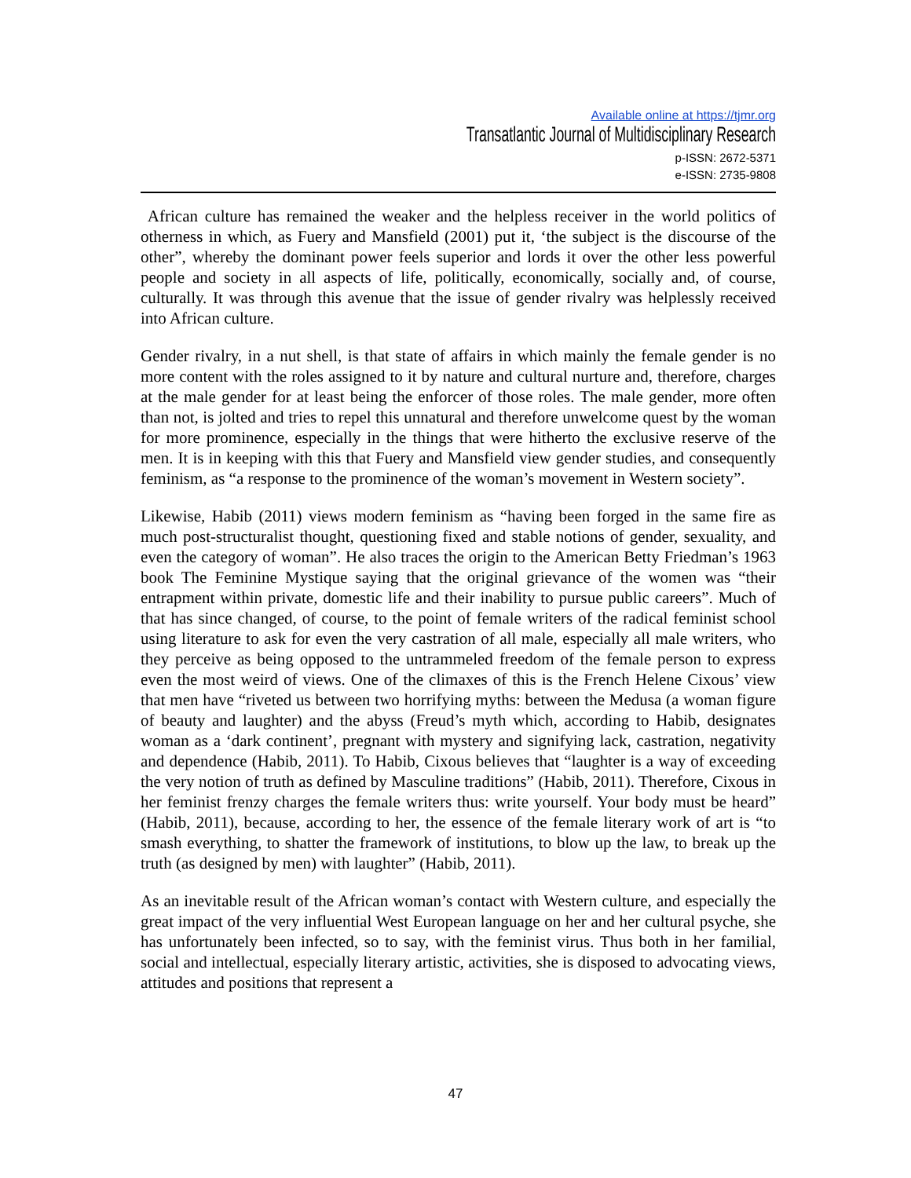Available online at https://tjmr.org
Transatlantic Journal of Multidisciplinary Research
p-ISSN: 2672-5371
e-ISSN: 2735-9808
African culture has remained the weaker and the helpless receiver in the world politics of otherness in which, as Fuery and Mansfield (2001) put it, ‘the subject is the discourse of the other”, whereby the dominant power feels superior and lords it over the other less powerful people and society in all aspects of life, politically, economically, socially and, of course, culturally. It was through this avenue that the issue of gender rivalry was helplessly received into African culture.
Gender rivalry, in a nut shell, is that state of affairs in which mainly the female gender is no more content with the roles assigned to it by nature and cultural nurture and, therefore, charges at the male gender for at least being the enforcer of those roles. The male gender, more often than not, is jolted and tries to repel this unnatural and therefore unwelcome quest by the woman for more prominence, especially in the things that were hitherto the exclusive reserve of the men. It is in keeping with this that Fuery and Mansfield view gender studies, and consequently feminism, as “a response to the prominence of the woman’s movement in Western society”.
Likewise, Habib (2011) views modern feminism as “having been forged in the same fire as much post-structuralist thought, questioning fixed and stable notions of gender, sexuality, and even the category of woman”. He also traces the origin to the American Betty Friedman’s 1963 book The Feminine Mystique saying that the original grievance of the women was “their entrapment within private, domestic life and their inability to pursue public careers”. Much of that has since changed, of course, to the point of female writers of the radical feminist school using literature to ask for even the very castration of all male, especially all male writers, who they perceive as being opposed to the untrammeled freedom of the female person to express even the most weird of views. One of the climaxes of this is the French Helene Cixous’ view that men have “riveted us between two horrifying myths: between the Medusa (a woman figure of beauty and laughter) and the abyss (Freud’s myth which, according to Habib, designates woman as a ‘dark continent’, pregnant with mystery and signifying lack, castration, negativity and dependence (Habib, 2011). To Habib, Cixous believes that “laughter is a way of exceeding the very notion of truth as defined by Masculine traditions” (Habib, 2011). Therefore, Cixous in her feminist frenzy charges the female writers thus: write yourself. Your body must be heard” (Habib, 2011), because, according to her, the essence of the female literary work of art is “to smash everything, to shatter the framework of institutions, to blow up the law, to break up the truth (as designed by men) with laughter” (Habib, 2011).
As an inevitable result of the African woman’s contact with Western culture, and especially the great impact of the very influential West European language on her and her cultural psyche, she has unfortunately been infected, so to say, with the feminist virus. Thus both in her familial, social and intellectual, especially literary artistic, activities, she is disposed to advocating views, attitudes and positions that represent a
47